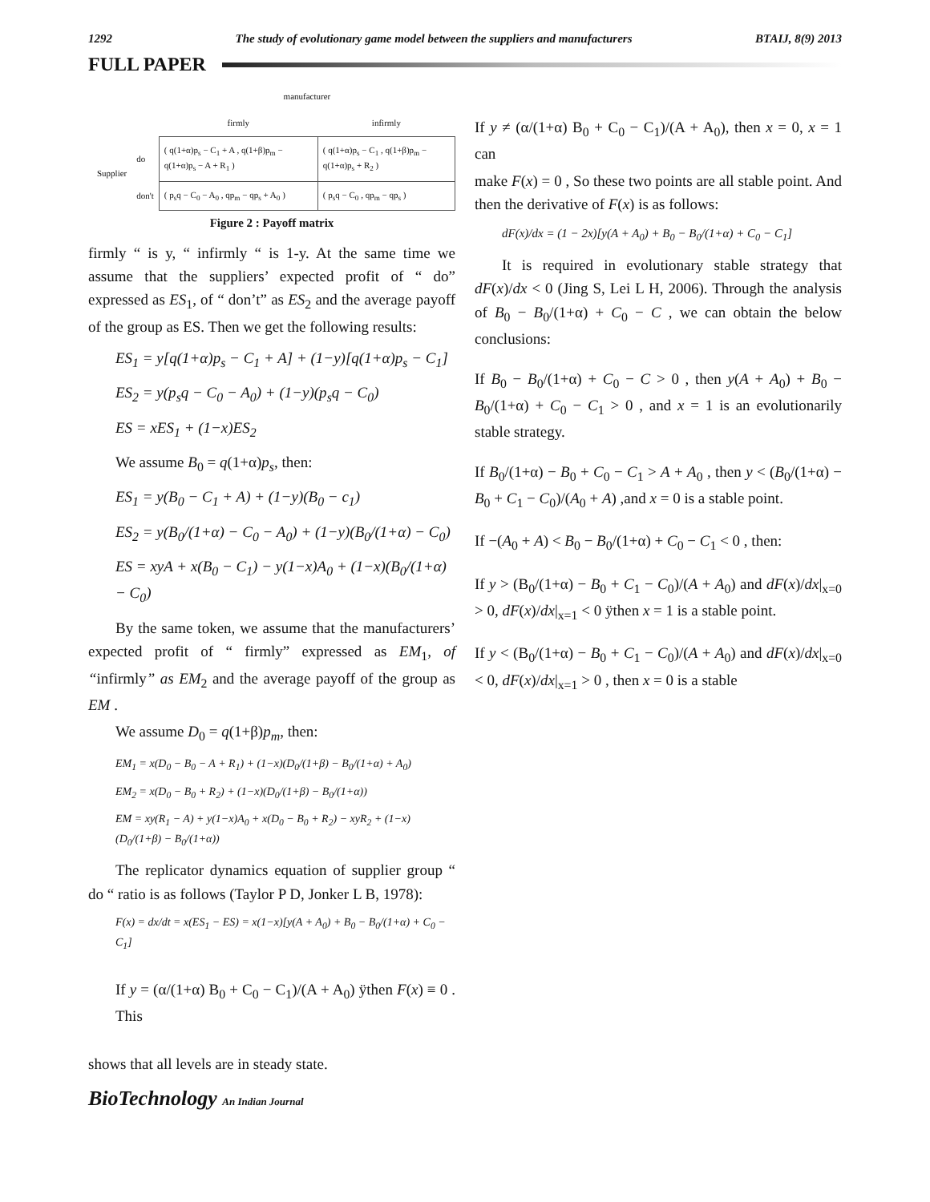1292 The study of evolutionary game model between the suppliers and manufacturers BTAIJ, 8(9) 2013
FULL PAPER
| | | manufacturer | |
| | | firmly | infirmly |
| Supplier | do | ( q(1+α)p<sub>s</sub> − C<sub>1</sub> + A , q(1+β)p<sub>m</sub> − q(1+α)p<sub>s</sub> − A + R<sub>1</sub> ) | ( q(1+α)p<sub>s</sub> − C<sub>1</sub> , q(1+β)p<sub>m</sub> − q(1+α)p<sub>s</sub> + R<sub>2</sub> ) |
| | don't | ( p<sub>s</sub>q − C<sub>0</sub> − A<sub>0</sub> , qp<sub>m</sub> − qp<sub>s</sub> + A<sub>0</sub> ) | ( p<sub>s</sub>q − C<sub>0</sub> , qp<sub>m</sub> − qp<sub>s</sub> ) |
Figure 2 : Payoff matrix
firmly “ is y, “ infirmly “ is 1-y. At the same time we assume that the suppliers’ expected profit of “ do” expressed as ES<sub>1</sub>, of “ don’t” as ES<sub>2</sub> and the average payoff of the group as ES. Then we get the following results:
ES<sub>1</sub> = y[q(1+α)p<sub>s</sub> − C<sub>1</sub> + A] + (1−y)[q(1+α)p<sub>s</sub> − C<sub>1</sub>]
ES<sub>2</sub> = y(p<sub>s</sub>q − C<sub>0</sub> − A<sub>0</sub>) + (1−y)(p<sub>s</sub>q − C<sub>0</sub>)
ES = xES<sub>1</sub> + (1−x)ES<sub>2</sub>
We assume B<sub>0</sub> = q(1+α)p<sub>s</sub>, then:
ES<sub>1</sub> = y(B<sub>0</sub> − C<sub>1</sub> + A) + (1−y)(B<sub>0</sub> − c<sub>1</sub>)
ES<sub>2</sub> = y(B<sub>0</sub>/(1+α) − C<sub>0</sub> − A<sub>0</sub>) + (1−y)(B<sub>0</sub>/(1+α) − C<sub>0</sub>)
ES = xyA + x(B<sub>0</sub> − C<sub>1</sub>) − y(1−x)A<sub>0</sub> + (1−x)(B<sub>0</sub>/(1+α) − C<sub>0</sub>)
By the same token, we assume that the manufacturers’ expected profit of “ firmly” expressed as EM<sub>1</sub>, of “infirmly” as EM<sub>2</sub> and the average payoff of the group as EM .
We assume D<sub>0</sub> = q(1+β)p<sub>m</sub>, then:
EM<sub>1</sub> = x(D<sub>0</sub> − B<sub>0</sub> − A + R<sub>1</sub>) + (1−x)(D<sub>0</sub>/(1+β) − B<sub>0</sub>/(1+α) + A<sub>0</sub>)
EM<sub>2</sub> = x(D<sub>0</sub> − B<sub>0</sub> + R<sub>2</sub>) + (1−x)(D<sub>0</sub>/(1+β) − B<sub>0</sub>/(1+α))
EM = xy(R<sub>1</sub> − A) + y(1−x)A<sub>0</sub> + x(D<sub>0</sub> − B<sub>0</sub> + R<sub>2</sub>) − xyR<sub>2</sub> + (1−x)(D<sub>0</sub>/(1+β) − B<sub>0</sub>/(1+α))
The replicator dynamics equation of supplier group “ do “ ratio is as follows (Taylor P D, Jonker L B, 1978):
F(x) = dx/dt = x(ES<sub>1</sub> − ES) = x(1−x)[y(A + A<sub>0</sub>) + B<sub>0</sub> − B<sub>0</sub>/(1+α) + C<sub>0</sub> − C<sub>1</sub>]
If y = (α/(1+α) B<sub>0</sub> + C<sub>0</sub> − C<sub>1</sub>)/(A + A<sub>0</sub>) ÿthen F(x) ≡ 0 . This
shows that all levels are in steady state.
If y ≠ (α/(1+α) B<sub>0</sub> + C<sub>0</sub> − C<sub>1</sub>)/(A + A<sub>0</sub>), then x = 0, x = 1 can
make F(x) = 0 , So these two points are all stable point. And then the derivative of F(x) is as follows:
dF(x)/dx = (1 − 2x)[y(A + A<sub>0</sub>) + B<sub>0</sub> − B<sub>0</sub>/(1+α) + C<sub>0</sub> − C<sub>1</sub>]
It is required in evolutionary stable strategy that dF(x)/dx < 0 (Jing S, Lei L H, 2006). Through the analysis of B<sub>0</sub> − B<sub>0</sub>/(1+α) + C<sub>0</sub> − C , we can obtain the below conclusions:
If B<sub>0</sub> − B<sub>0</sub>/(1+α) + C<sub>0</sub> − C > 0 , then y(A + A<sub>0</sub>) + B<sub>0</sub> − B<sub>0</sub>/(1+α) + C<sub>0</sub> − C<sub>1</sub> > 0 , and x = 1 is an evolutionarily stable strategy.
If B<sub>0</sub>/(1+α) − B<sub>0</sub> + C<sub>0</sub> − C<sub>1</sub> > A + A<sub>0</sub> , then y < (B<sub>0</sub>/(1+α) − B<sub>0</sub> + C<sub>1</sub> − C<sub>0</sub>)/(A<sub>0</sub> + A) ,and x = 0 is a stable point.
If −(A<sub>0</sub> + A) < B<sub>0</sub> − B<sub>0</sub>/(1+α) + C<sub>0</sub> − C<sub>1</sub> < 0 , then:
If y > (B<sub>0</sub>/(1+α) − B<sub>0</sub> + C<sub>1</sub> − C<sub>0</sub>)/(A + A<sub>0</sub>) and dF(x)/dx|<sub>x=0</sub> > 0, dF(x)/dx|<sub>x=1</sub> < 0 ÿthen x = 1 is a stable point.
If y < (B<sub>0</sub>/(1+α) − B<sub>0</sub> + C<sub>1</sub> − C<sub>0</sub>)/(A + A<sub>0</sub>) and dF(x)/dx|<sub>x=0</sub> < 0, dF(x)/dx|<sub>x=1</sub> > 0 , then x = 0 is a stable
BioTechnology An Indian Journal